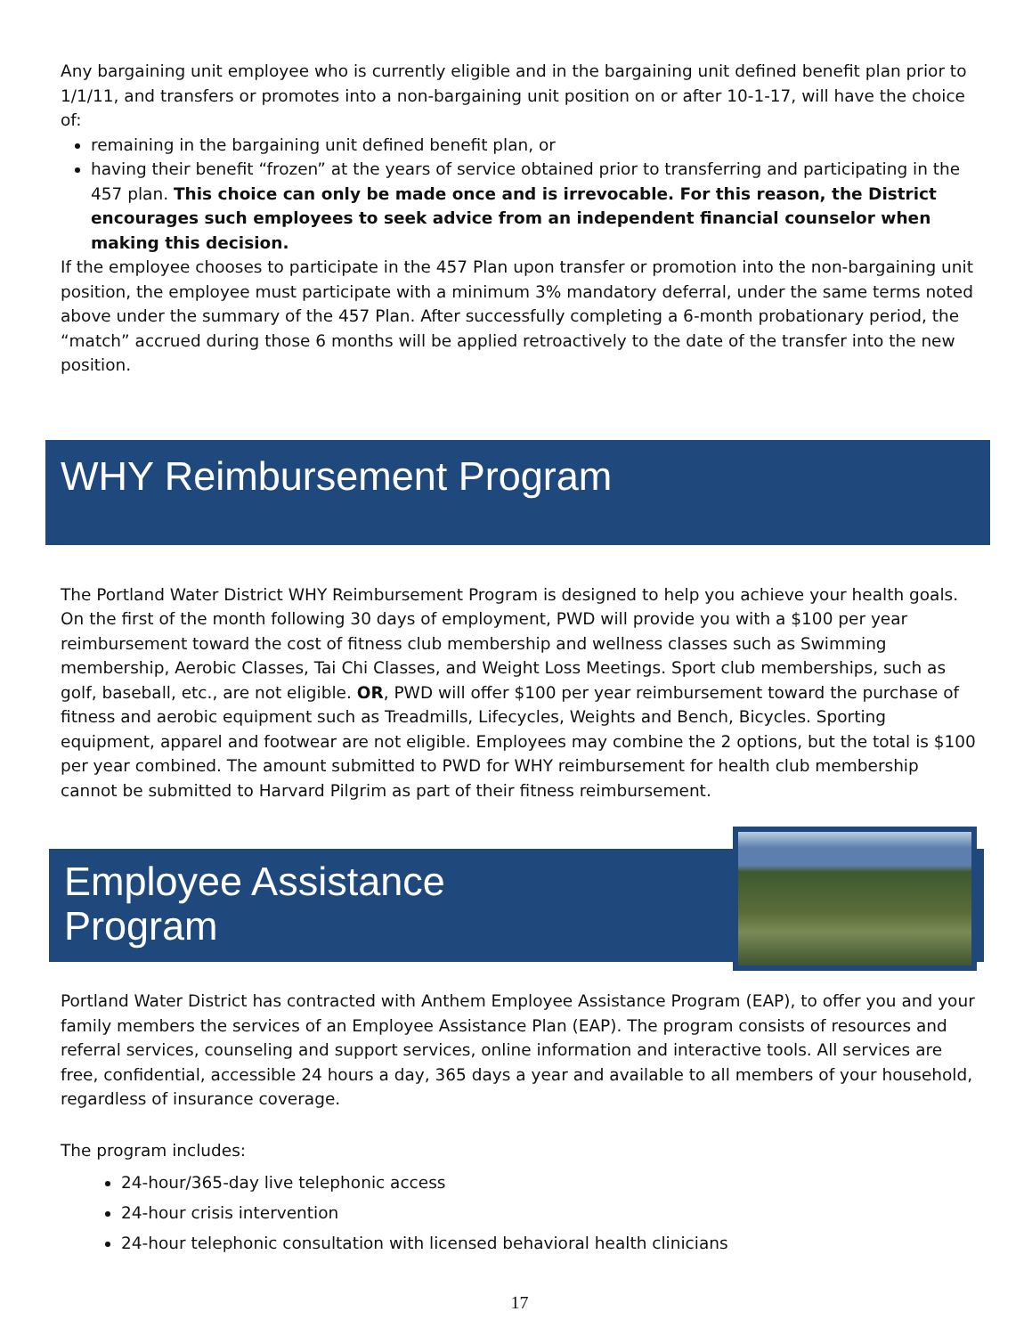Any bargaining unit employee who is currently eligible and in the bargaining unit defined benefit plan prior to 1/1/11, and transfers or promotes into a non-bargaining unit position on or after 10-1-17, will have the choice of:
remaining in the bargaining unit defined benefit plan, or
having their benefit “frozen” at the years of service obtained prior to transferring and participating in the 457 plan. This choice can only be made once and is irrevocable. For this reason, the District encourages such employees to seek advice from an independent financial counselor when making this decision.
If the employee chooses to participate in the 457 Plan upon transfer or promotion into the non-bargaining unit position, the employee must participate with a minimum 3% mandatory deferral, under the same terms noted above under the summary of the 457 Plan. After successfully completing a 6-month probationary period, the “match” accrued during those 6 months will be applied retroactively to the date of the transfer into the new position.
WHY Reimbursement Program
The Portland Water District WHY Reimbursement Program is designed to help you achieve your health goals. On the first of the month following 30 days of employment, PWD will provide you with a $100 per year reimbursement toward the cost of fitness club membership and wellness classes such as Swimming membership, Aerobic Classes, Tai Chi Classes, and Weight Loss Meetings. Sport club memberships, such as golf, baseball, etc., are not eligible. OR, PWD will offer $100 per year reimbursement toward the purchase of fitness and aerobic equipment such as Treadmills, Lifecycles, Weights and Bench, Bicycles. Sporting equipment, apparel and footwear are not eligible. Employees may combine the 2 options, but the total is $100 per year combined. The amount submitted to PWD for WHY reimbursement for health club membership cannot be submitted to Harvard Pilgrim as part of their fitness reimbursement.
Employee Assistance
Program
Portland Water District has contracted with Anthem Employee Assistance Program (EAP), to offer you and your family members the services of an Employee Assistance Plan (EAP). The program consists of resources and referral services, counseling and support services, online information and interactive tools. All services are free, confidential, accessible 24 hours a day, 365 days a year and available to all members of your household, regardless of insurance coverage.
The program includes:
24-hour/365-day live telephonic access
24-hour crisis intervention
24-hour telephonic consultation with licensed behavioral health clinicians
17